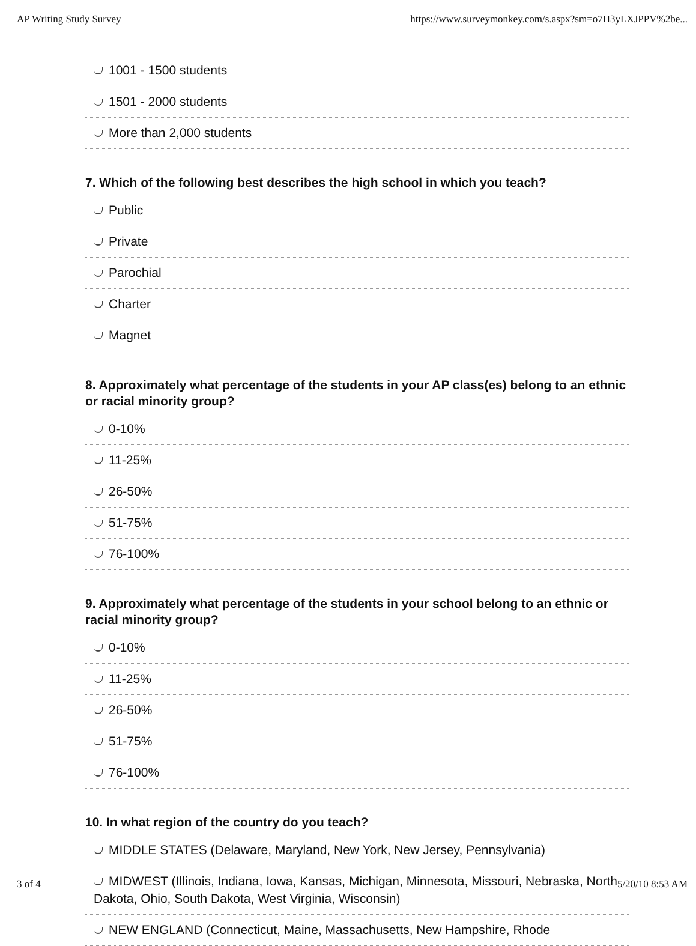AP Writing Study Survey https://www.surveymonkey.com/s.aspx?sm=o7H3yLXJPPV%2be...
1001 - 1500 students
1501 - 2000 students
More than 2,000 students
7. Which of the following best describes the high school in which you teach?
Public
Private
Parochial
Charter
Magnet
8. Approximately what percentage of the students in your AP class(es) belong to an ethnic or racial minority group?
0-10%
11-25%
26-50%
51-75%
76-100%
9. Approximately what percentage of the students in your school belong to an ethnic or racial minority group?
0-10%
11-25%
26-50%
51-75%
76-100%
10. In what region of the country do you teach?
MIDDLE STATES (Delaware, Maryland, New York, New Jersey, Pennsylvania)
MIDWEST (Illinois, Indiana, Iowa, Kansas, Michigan, Minnesota, Missouri, Nebraska, North Dakota, Ohio, South Dakota, West Virginia, Wisconsin)
NEW ENGLAND (Connecticut, Maine, Massachusetts, New Hampshire, Rhode
3 of 4 5/20/10 8:53 AM